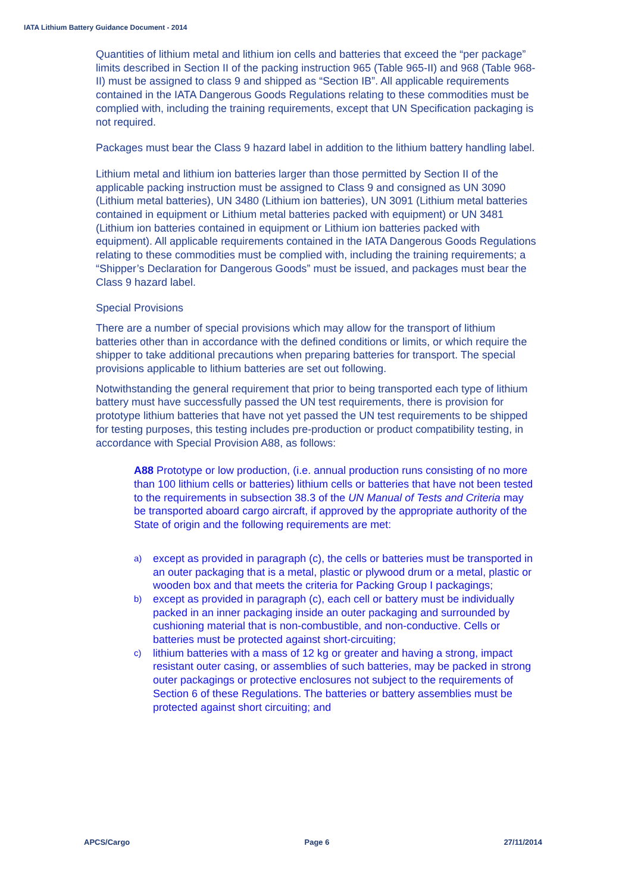IATA Lithium Battery Guidance Document - 2014
Quantities of lithium metal and lithium ion cells and batteries that exceed the “per package” limits described in Section II of the packing instruction 965 (Table 965-II) and 968 (Table 968-II) must be assigned to class 9 and shipped as “Section IB”. All applicable requirements contained in the IATA Dangerous Goods Regulations relating to these commodities must be complied with, including the training requirements, except that UN Specification packaging is not required.
Packages must bear the Class 9 hazard label in addition to the lithium battery handling label.
Lithium metal and lithium ion batteries larger than those permitted by Section II of the applicable packing instruction must be assigned to Class 9 and consigned as UN 3090 (Lithium metal batteries), UN 3480 (Lithium ion batteries), UN 3091 (Lithium metal batteries contained in equipment or Lithium metal batteries packed with equipment) or UN 3481 (Lithium ion batteries contained in equipment or Lithium ion batteries packed with equipment). All applicable requirements contained in the IATA Dangerous Goods Regulations relating to these commodities must be complied with, including the training requirements; a “Shipper’s Declaration for Dangerous Goods” must be issued, and packages must bear the Class 9 hazard label.
Special Provisions
There are a number of special provisions which may allow for the transport of lithium batteries other than in accordance with the defined conditions or limits, or which require the shipper to take additional precautions when preparing batteries for transport. The special provisions applicable to lithium batteries are set out following.
Notwithstanding the general requirement that prior to being transported each type of lithium battery must have successfully passed the UN test requirements, there is provision for prototype lithium batteries that have not yet passed the UN test requirements to be shipped for testing purposes, this testing includes pre-production or product compatibility testing, in accordance with Special Provision A88, as follows:
A88 Prototype or low production, (i.e. annual production runs consisting of no more than 100 lithium cells or batteries) lithium cells or batteries that have not been tested to the requirements in subsection 38.3 of the UN Manual of Tests and Criteria may be transported aboard cargo aircraft, if approved by the appropriate authority of the State of origin and the following requirements are met:
a) except as provided in paragraph (c), the cells or batteries must be transported in an outer packaging that is a metal, plastic or plywood drum or a metal, plastic or wooden box and that meets the criteria for Packing Group I packagings;
b) except as provided in paragraph (c), each cell or battery must be individually packed in an inner packaging inside an outer packaging and surrounded by cushioning material that is non-combustible, and non-conductive. Cells or batteries must be protected against short-circuiting;
c) lithium batteries with a mass of 12 kg or greater and having a strong, impact resistant outer casing, or assemblies of such batteries, may be packed in strong outer packagings or protective enclosures not subject to the requirements of Section 6 of these Regulations. The batteries or battery assemblies must be protected against short circuiting; and
APCS/Cargo Page 6 27/11/2014